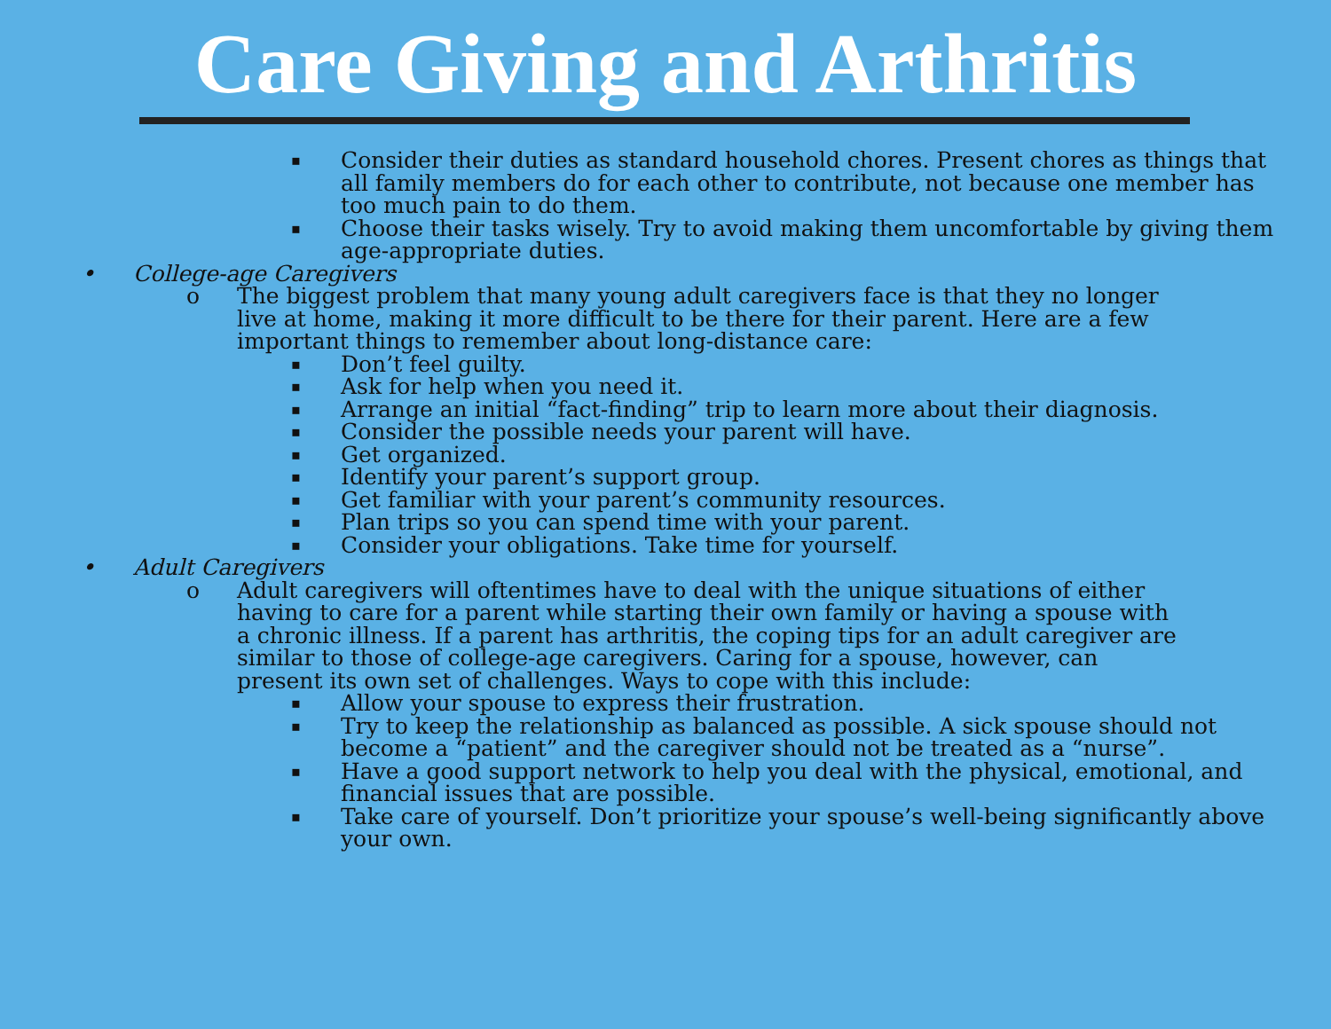Care Giving and Arthritis
▪ Consider their duties as standard household chores. Present chores as things that all family members do for each other to contribute, not because one member has too much pain to do them.
▪ Choose their tasks wisely. Try to avoid making them uncomfortable by giving them age-appropriate duties.
• College-age Caregivers
o The biggest problem that many young adult caregivers face is that they no longer live at home, making it more difficult to be there for their parent. Here are a few important things to remember about long-distance care:
▪ Don’t feel guilty.
▪ Ask for help when you need it.
▪ Arrange an initial “fact-finding” trip to learn more about their diagnosis.
▪ Consider the possible needs your parent will have.
▪ Get organized.
▪ Identify your parent’s support group.
▪ Get familiar with your parent’s community resources.
▪ Plan trips so you can spend time with your parent.
▪ Consider your obligations. Take time for yourself.
• Adult Caregivers
o Adult caregivers will oftentimes have to deal with the unique situations of either having to care for a parent while starting their own family or having a spouse with a chronic illness. If a parent has arthritis, the coping tips for an adult caregiver are similar to those of college-age caregivers. Caring for a spouse, however, can present its own set of challenges. Ways to cope with this include:
▪ Allow your spouse to express their frustration.
▪ Try to keep the relationship as balanced as possible. A sick spouse should not become a “patient” and the caregiver should not be treated as a “nurse”.
▪ Have a good support network to help you deal with the physical, emotional, and financial issues that are possible.
▪ Take care of yourself. Don’t prioritize your spouse’s well-being significantly above your own.